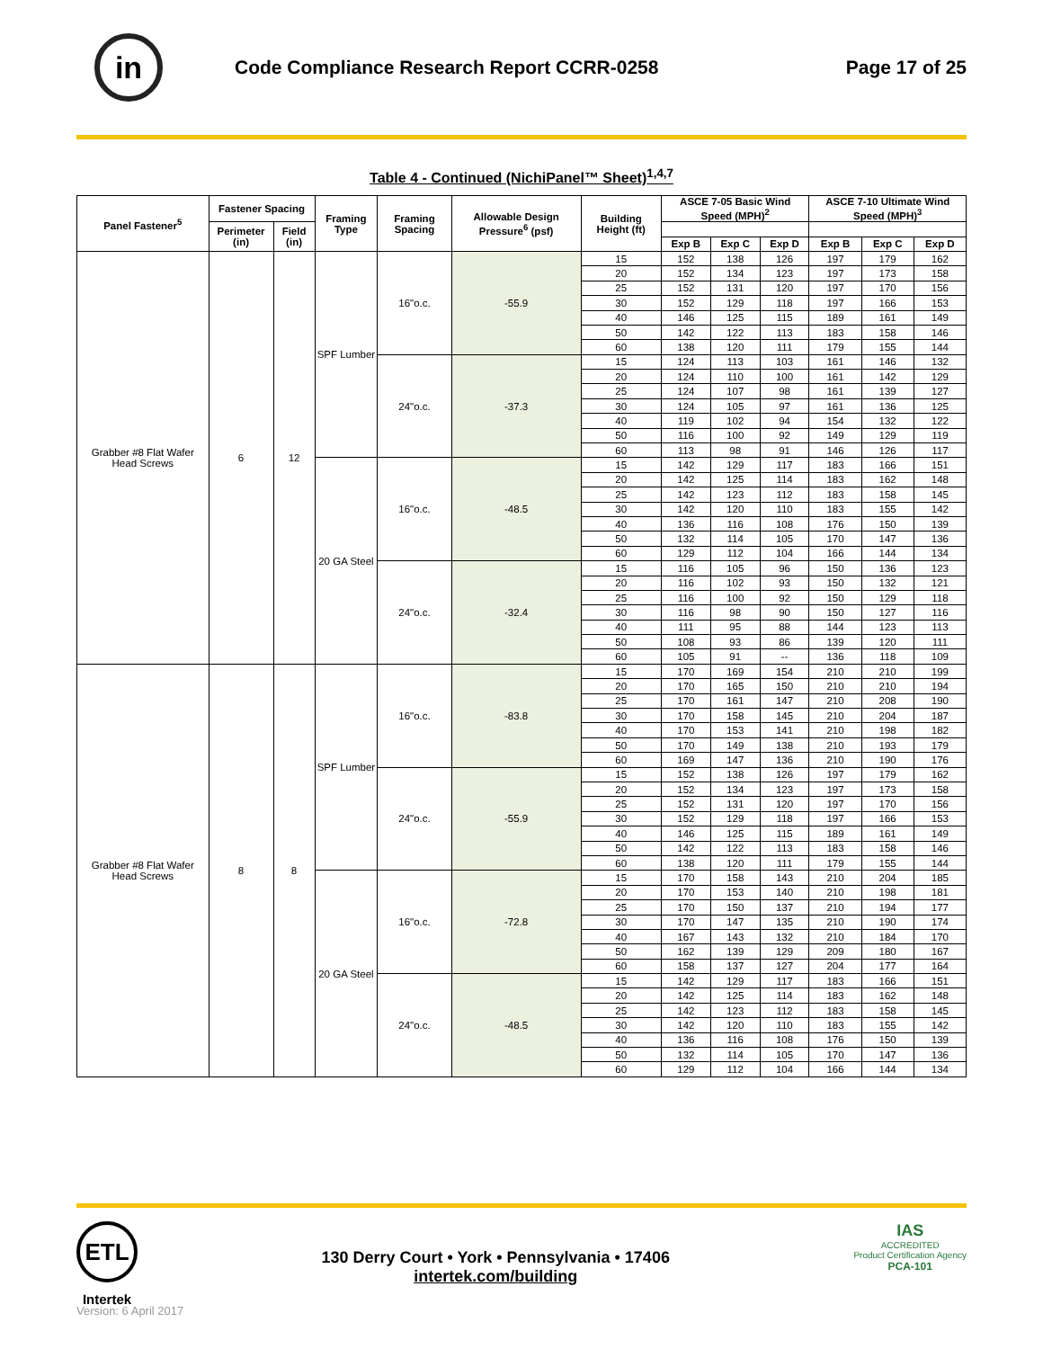in
Code Compliance Research Report CCRR-0258
Page 17 of 25
Table 4 - Continued (NichiPanel™ Sheet)<sup>1,4,7</sup>
| Panel Fastener<sup>5</sup> | Fastener Spacing | | Framing Type | Framing Spacing | Allowable Design Pressure<sup>6</sup> (psf) | Building Height (ft) | ASCE 7-05 Basic Wind Speed (MPH)<sup>2</sup> | | | ASCE 7-10 Ultimate Wind Speed (MPH)<sup>3</sup> | | |
| --- | --- | --- | --- | --- | --- | --- | --- | --- | --- | --- | --- | --- |
| | Perimeter (in) | Field (in) | | | | | | | | | | |
| | | | | | | | Exp B | Exp C | Exp D | Exp B | Exp C | Exp D |
| Grabber #8 Flat Wafer Head Screws | 6 | 12 | SPF Lumber | 16"o.c. | -55.9 | 15 | 152 | 138 | 126 | 197 | 179 | 162 |
| | | | | | | 20 | 152 | 134 | 123 | 197 | 173 | 158 |
| | | | | | | 25 | 152 | 131 | 120 | 197 | 170 | 156 |
| | | | | | | 30 | 152 | 129 | 118 | 197 | 166 | 153 |
| | | | | | | 40 | 146 | 125 | 115 | 189 | 161 | 149 |
| | | | | | | 50 | 142 | 122 | 113 | 183 | 158 | 146 |
| | | | | | | 60 | 138 | 120 | 111 | 179 | 155 | 144 |
| | | | | 24"o.c. | -37.3 | 15 | 124 | 113 | 103 | 161 | 146 | 132 |
| | | | | | | 20 | 124 | 110 | 100 | 161 | 142 | 129 |
| | | | | | | 25 | 124 | 107 | 98 | 161 | 139 | 127 |
| | | | | | | 30 | 124 | 105 | 97 | 161 | 136 | 125 |
| | | | | | | 40 | 119 | 102 | 94 | 154 | 132 | 122 |
| | | | | | | 50 | 116 | 100 | 92 | 149 | 129 | 119 |
| | | | | | | 60 | 113 | 98 | 91 | 146 | 126 | 117 |
| | | | 20 GA Steel | 16"o.c. | -48.5 | 15 | 142 | 129 | 117 | 183 | 166 | 151 |
| | | | | | | 20 | 142 | 125 | 114 | 183 | 162 | 148 |
| | | | | | | 25 | 142 | 123 | 112 | 183 | 158 | 145 |
| | | | | | | 30 | 142 | 120 | 110 | 183 | 155 | 142 |
| | | | | | | 40 | 136 | 116 | 108 | 176 | 150 | 139 |
| | | | | | | 50 | 132 | 114 | 105 | 170 | 147 | 136 |
| | | | | | | 60 | 129 | 112 | 104 | 166 | 144 | 134 |
| | | | | 24"o.c. | -32.4 | 15 | 116 | 105 | 96 | 150 | 136 | 123 |
| | | | | | | 20 | 116 | 102 | 93 | 150 | 132 | 121 |
| | | | | | | 25 | 116 | 100 | 92 | 150 | 129 | 118 |
| | | | | | | 30 | 116 | 98 | 90 | 150 | 127 | 116 |
| | | | | | | 40 | 111 | 95 | 88 | 144 | 123 | 113 |
| | | | | | | 50 | 108 | 93 | 86 | 139 | 120 | 111 |
| | | | | | | 60 | 105 | 91 | -- | 136 | 118 | 109 |
| Grabber #8 Flat Wafer Head Screws | 8 | 8 | SPF Lumber | 16"o.c. | -83.8 | 15 | 170 | 169 | 154 | 210 | 210 | 199 |
| | | | | | | 20 | 170 | 165 | 150 | 210 | 210 | 194 |
| | | | | | | 25 | 170 | 161 | 147 | 210 | 208 | 190 |
| | | | | | | 30 | 170 | 158 | 145 | 210 | 204 | 187 |
| | | | | | | 40 | 170 | 153 | 141 | 210 | 198 | 182 |
| | | | | | | 50 | 170 | 149 | 138 | 210 | 193 | 179 |
| | | | | | | 60 | 169 | 147 | 136 | 210 | 190 | 176 |
| | | | | 24"o.c. | -55.9 | 15 | 152 | 138 | 126 | 197 | 179 | 162 |
| | | | | | | 20 | 152 | 134 | 123 | 197 | 173 | 158 |
| | | | | | | 25 | 152 | 131 | 120 | 197 | 170 | 156 |
| | | | | | | 30 | 152 | 129 | 118 | 197 | 166 | 153 |
| | | | | | | 40 | 146 | 125 | 115 | 189 | 161 | 149 |
| | | | | | | 50 | 142 | 122 | 113 | 183 | 158 | 146 |
| | | | | | | 60 | 138 | 120 | 111 | 179 | 155 | 144 |
| | | | 20 GA Steel | 16"o.c. | -72.8 | 15 | 170 | 158 | 143 | 210 | 204 | 185 |
| | | | | | | 20 | 170 | 153 | 140 | 210 | 198 | 181 |
| | | | | | | 25 | 170 | 150 | 137 | 210 | 194 | 177 |
| | | | | | | 30 | 170 | 147 | 135 | 210 | 190 | 174 |
| | | | | | | 40 | 167 | 143 | 132 | 210 | 184 | 170 |
| | | | | | | 50 | 162 | 139 | 129 | 209 | 180 | 167 |
| | | | | | | 60 | 158 | 137 | 127 | 204 | 177 | 164 |
| | | | | 24"o.c. | -48.5 | 15 | 142 | 129 | 117 | 183 | 166 | 151 |
| | | | | | | 20 | 142 | 125 | 114 | 183 | 162 | 148 |
| | | | | | | 25 | 142 | 123 | 112 | 183 | 158 | 145 |
| | | | | | | 30 | 142 | 120 | 110 | 183 | 155 | 142 |
| | | | | | | 40 | 136 | 116 | 108 | 176 | 150 | 139 |
| | | | | | | 50 | 132 | 114 | 105 | 170 | 147 | 136 |
| | | | | | | 60 | 129 | 112 | 104 | 166 | 144 | 134 |
ETL
Intertek
130 Derry Court • York • Pennsylvania • 17406
intertek.com/building
IAS
ACCREDITED
Product Certification Agency
PCA-101
Version: 6 April 2017